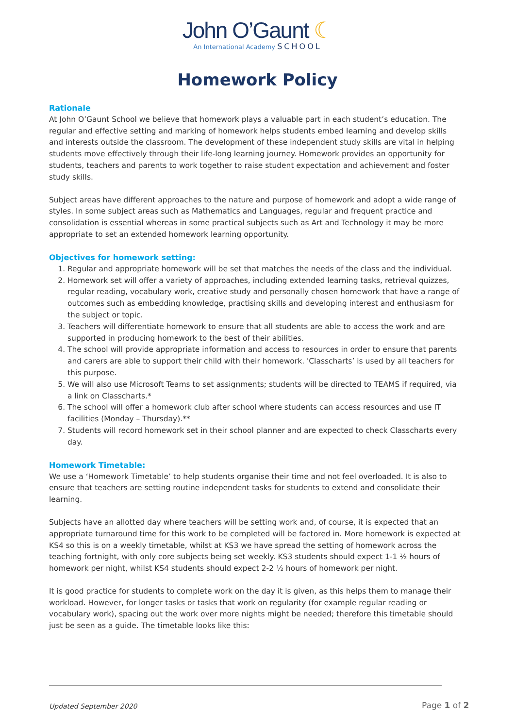John O’Gaunt ☾
An International Academy SCHOOL
Homework Policy
Rationale
At John O’Gaunt School we believe that homework plays a valuable part in each student’s education. The regular and effective setting and marking of homework helps students embed learning and develop skills and interests outside the classroom. The development of these independent study skills are vital in helping students move effectively through their life-long learning journey. Homework provides an opportunity for students, teachers and parents to work together to raise student expectation and achievement and foster study skills.
Subject areas have different approaches to the nature and purpose of homework and adopt a wide range of styles. In some subject areas such as Mathematics and Languages, regular and frequent practice and consolidation is essential whereas in some practical subjects such as Art and Technology it may be more appropriate to set an extended homework learning opportunity.
Objectives for homework setting:
1. Regular and appropriate homework will be set that matches the needs of the class and the individual.
2. Homework set will offer a variety of approaches, including extended learning tasks, retrieval quizzes, regular reading, vocabulary work, creative study and personally chosen homework that have a range of outcomes such as embedding knowledge, practising skills and developing interest and enthusiasm for the subject or topic.
3. Teachers will differentiate homework to ensure that all students are able to access the work and are supported in producing homework to the best of their abilities.
4. The school will provide appropriate information and access to resources in order to ensure that parents and carers are able to support their child with their homework. 'Classcharts’ is used by all teachers for this purpose.
5. We will also use Microsoft Teams to set assignments; students will be directed to TEAMS if required, via a link on Classcharts.*
6. The school will offer a homework club after school where students can access resources and use IT facilities (Monday – Thursday).**
7. Students will record homework set in their school planner and are expected to check Classcharts every day.
Homework Timetable:
We use a ‘Homework Timetable’ to help students organise their time and not feel overloaded. It is also to ensure that teachers are setting routine independent tasks for students to extend and consolidate their learning.
Subjects have an allotted day where teachers will be setting work and, of course, it is expected that an appropriate turnaround time for this work to be completed will be factored in. More homework is expected at KS4 so this is on a weekly timetable, whilst at KS3 we have spread the setting of homework across the teaching fortnight, with only core subjects being set weekly. KS3 students should expect 1-1 ½ hours of homework per night, whilst KS4 students should expect 2-2 ½ hours of homework per night.
It is good practice for students to complete work on the day it is given, as this helps them to manage their workload. However, for longer tasks or tasks that work on regularity (for example regular reading or vocabulary work), spacing out the work over more nights might be needed; therefore this timetable should just be seen as a guide. The timetable looks like this:
Updated September 2020 Page 1 of 2